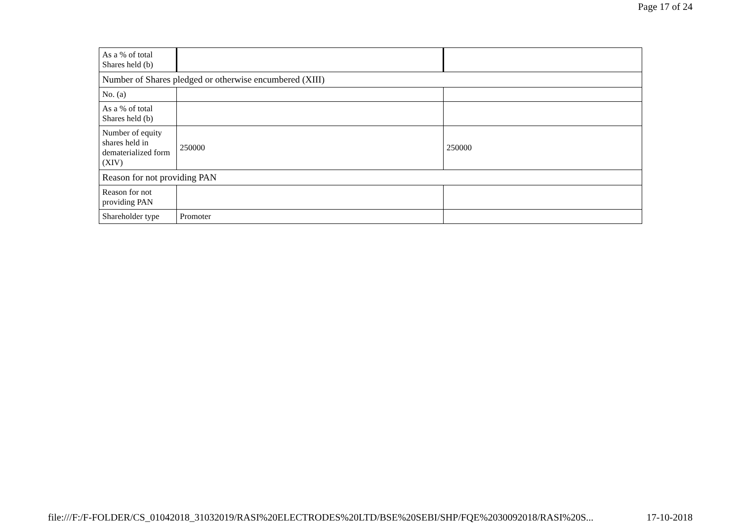Page 17 of 24
| As a % of total Shares held (b) | | |
| Number of Shares pledged or otherwise encumbered (XIII) | | |
| No. (a) | | |
| As a % of total Shares held (b) | | |
| Number of equity shares held in dematerialized form (XIV) | 250000 | 250000 |
| Reason for not providing PAN | | |
| Reason for not providing PAN | | |
| Shareholder type | Promoter | |
file:///F:/F-FOLDER/CS_01042018_31032019/RASI%20ELECTRODES%20LTD/BSE%20SEBI/SHP/FQE%2030092018/RASI%20S... 17-10-2018